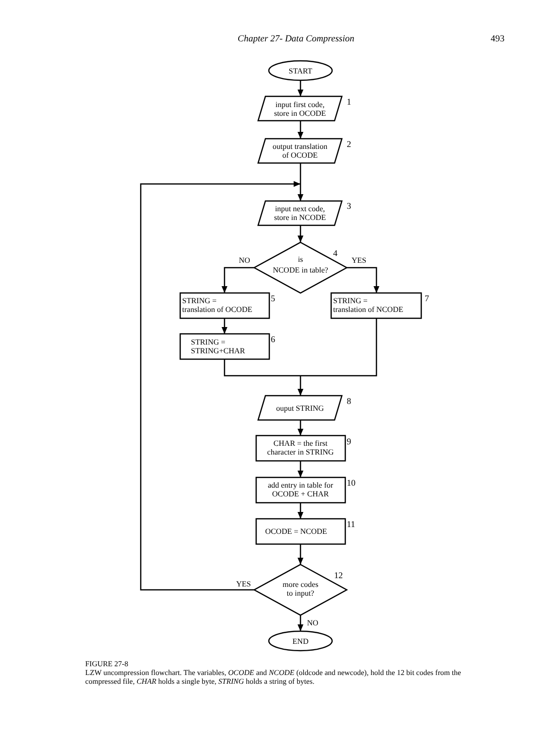Chapter 27- Data Compression 493
START
input first code,
store in OCODE
output translation
of OCODE
input next code,
store in NCODE
is
NCODE in table?
NO
YES
STRING =
translation of OCODE
STRING =
translation of NCODE
STRING =
STRING+CHAR
ouput STRING
CHAR = the first
character in STRING
add entry in table for
OCODE + CHAR
OCODE = NCODE
more codes
to input?
YES
NO
END
1
2
3
4
5
7
6
8
9
10
11
12
FIGURE 27-8
LZW uncompression flowchart. The variables, OCODE and NCODE (oldcode and newcode), hold the 12 bit codes from the compressed file, CHAR holds a single byte, STRING holds a string of bytes.